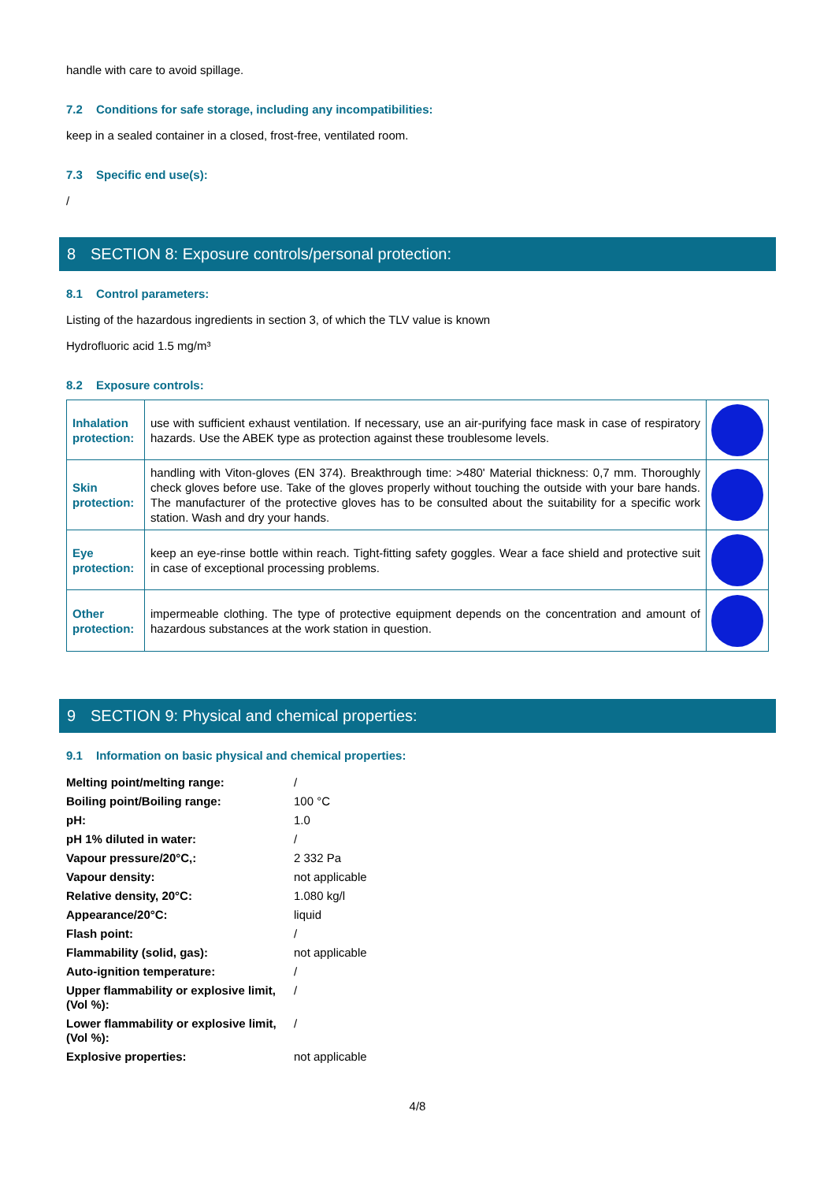handle with care to avoid spillage.
7.2 Conditions for safe storage, including any incompatibilities:
keep in a sealed container in a closed, frost-free, ventilated room.
7.3 Specific end use(s):
/
8 SECTION 8: Exposure controls/personal protection:
8.1 Control parameters:
Listing of the hazardous ingredients in section 3, of which the TLV value is known
Hydrofluoric acid 1.5 mg/m³
8.2 Exposure controls:
| Inhalation protection: | use with sufficient exhaust ventilation. If necessary, use an air-purifying face mask in case of respiratory hazards. Use the ABEK type as protection against these troublesome levels. | |
| Skin protection: | handling with Viton-gloves (EN 374). Breakthrough time: >480' Material thickness: 0,7 mm. Thoroughly check gloves before use. Take of the gloves properly without touching the outside with your bare hands. The manufacturer of the protective gloves has to be consulted about the suitability for a specific work station. Wash and dry your hands. | |
| Eye protection: | keep an eye-rinse bottle within reach. Tight-fitting safety goggles. Wear a face shield and protective suit in case of exceptional processing problems. | |
| Other protection: | impermeable clothing. The type of protective equipment depends on the concentration and amount of hazardous substances at the work station in question. | |
9 SECTION 9: Physical and chemical properties:
9.1 Information on basic physical and chemical properties:
| Melting point/melting range: | / |
| Boiling point/Boiling range: | 100 °C |
| pH: | 1.0 |
| pH 1% diluted in water: | / |
| Vapour pressure/20°C,: | 2 332 Pa |
| Vapour density: | not applicable |
| Relative density, 20°C: | 1.080 kg/l |
| Appearance/20°C: | liquid |
| Flash point: | / |
| Flammability (solid, gas): | not applicable |
| Auto-ignition temperature: | / |
| Upper flammability or explosive limit, (Vol %): | / |
| Lower flammability or explosive limit, (Vol %): | / |
| Explosive properties: | not applicable |
4/8